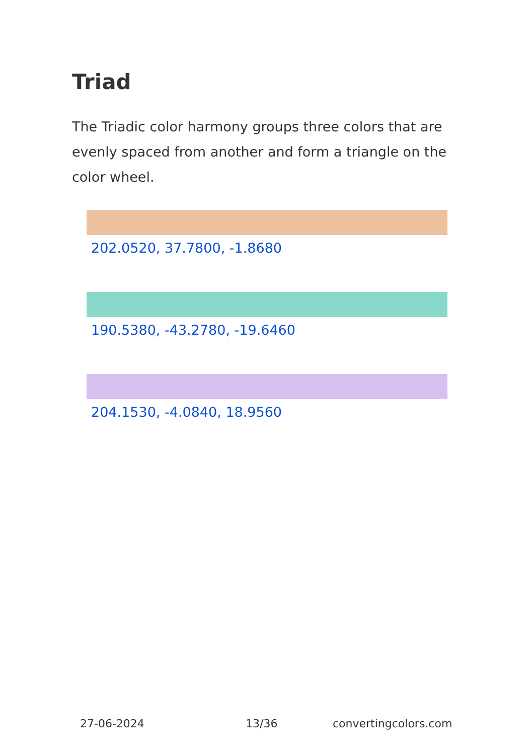Triad
The Triadic color harmony groups three colors that are evenly spaced from another and form a triangle on the color wheel.
202.0520, 37.7800, -1.8680
190.5380, -43.2780, -19.6460
204.1530, -4.0840, 18.9560
27-06-2024 13/36 convertingcolors.com